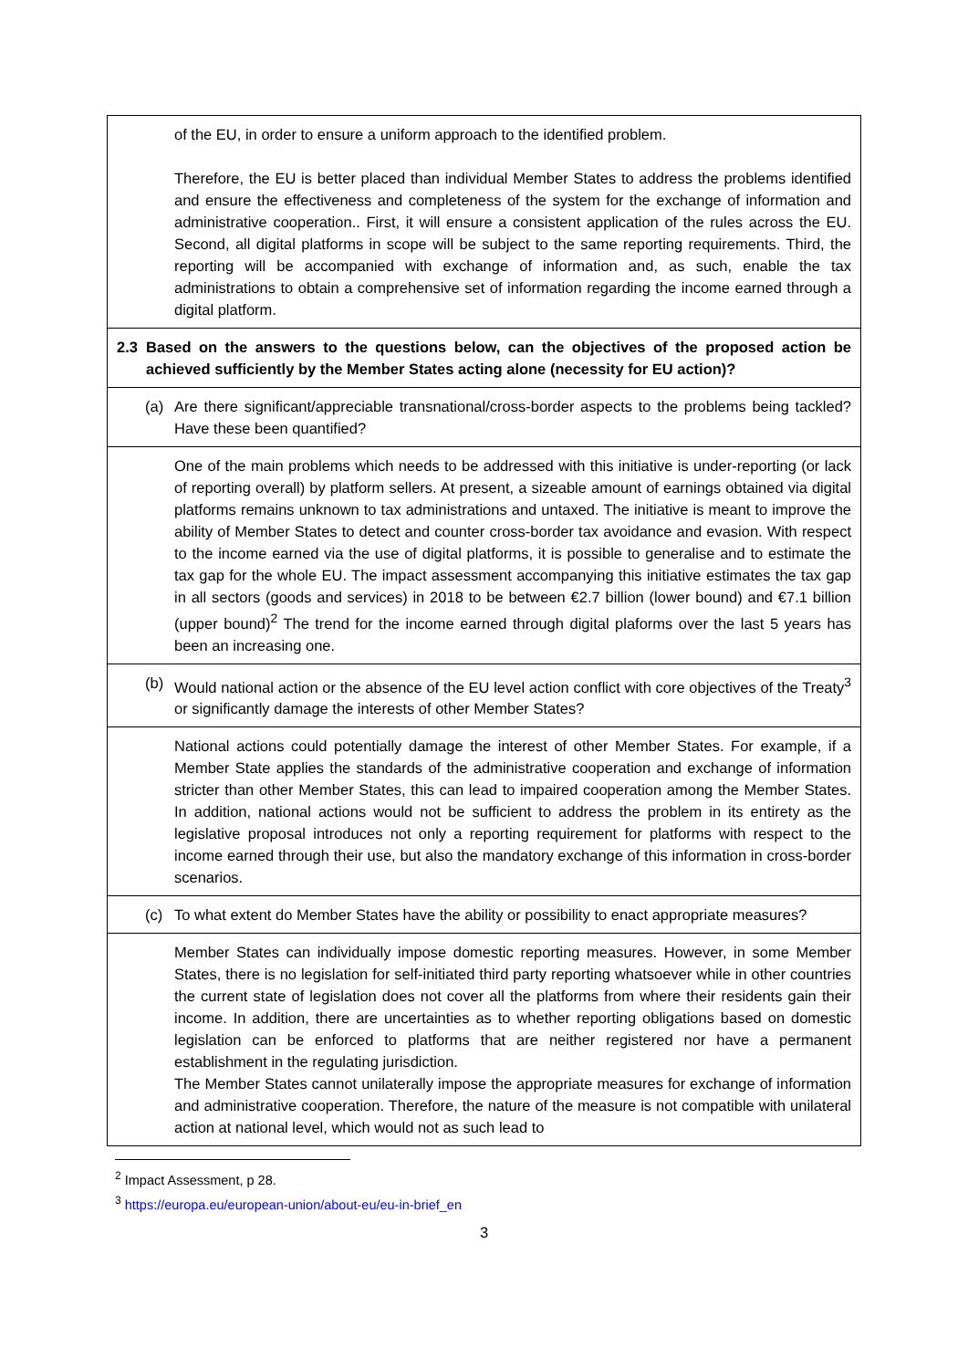| of the EU, in order to ensure a uniform approach to the identified problem. Therefore, the EU is better placed than individual Member States to address the problems identified and ensure the effectiveness and completeness of the system for the exchange of information and administrative cooperation.. First, it will ensure a consistent application of the rules across the EU. Second, all digital platforms in scope will be subject to the same reporting requirements. Third, the reporting will be accompanied with exchange of information and, as such, enable the tax administrations to obtain a comprehensive set of information regarding the income earned through a digital platform. |
| 2.3 Based on the answers to the questions below, can the objectives of the proposed action be achieved sufficiently by the Member States acting alone (necessity for EU action)? |
| (a) Are there significant/appreciable transnational/cross-border aspects to the problems being tackled? Have these been quantified? |
| One of the main problems which needs to be addressed with this initiative is under-reporting (or lack of reporting overall) by platform sellers. At present, a sizeable amount of earnings obtained via digital platforms remains unknown to tax administrations and untaxed. The initiative is meant to improve the ability of Member States to detect and counter cross-border tax avoidance and evasion. With respect to the income earned via the use of digital platforms, it is possible to generalise and to estimate the tax gap for the whole EU. The impact assessment accompanying this initiative estimates the tax gap in all sectors (goods and services) in 2018 to be between €2.7 billion (lower bound) and €7.1 billion (upper bound)<sup>2</sup> The trend for the income earned through digital plaforms over the last 5 years has been an increasing one. |
| (b) Would national action or the absence of the EU level action conflict with core objectives of the Treaty<sup>3</sup> or significantly damage the interests of other Member States? |
| National actions could potentially damage the interest of other Member States. For example, if a Member State applies the standards of the administrative cooperation and exchange of information stricter than other Member States, this can lead to impaired cooperation among the Member States. In addition, national actions would not be sufficient to address the problem in its entirety as the legislative proposal introduces not only a reporting requirement for platforms with respect to the income earned through their use, but also the mandatory exchange of this information in cross-border scenarios. |
| (c) To what extent do Member States have the ability or possibility to enact appropriate measures? |
| Member States can individually impose domestic reporting measures. However, in some Member States, there is no legislation for self-initiated third party reporting whatsoever while in other countries the current state of legislation does not cover all the platforms from where their residents gain their income. In addition, there are uncertainties as to whether reporting obligations based on domestic legislation can be enforced to platforms that are neither registered nor have a permanent establishment in the regulating jurisdiction. The Member States cannot unilaterally impose the appropriate measures for exchange of information and administrative cooperation. Therefore, the nature of the measure is not compatible with unilateral action at national level, which would not as such lead to |
<sup>2</sup> Impact Assessment, p 28.
<sup>3</sup> https://europa.eu/european-union/about-eu/eu-in-brief_en
3